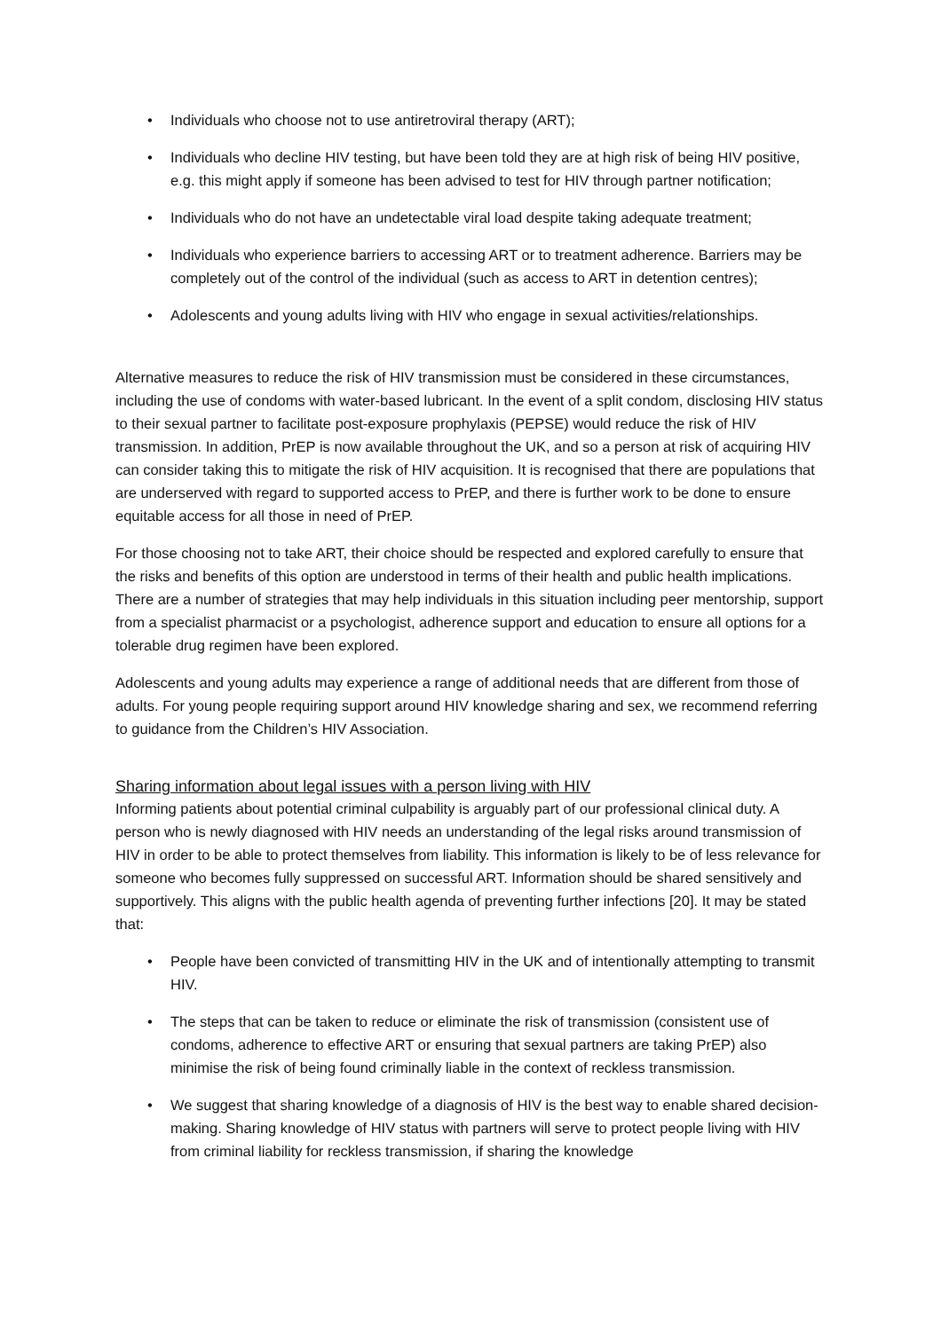• Individuals who choose not to use antiretroviral therapy (ART);
• Individuals who decline HIV testing, but have been told they are at high risk of being HIV positive, e.g. this might apply if someone has been advised to test for HIV through partner notification;
• Individuals who do not have an undetectable viral load despite taking adequate treatment;
• Individuals who experience barriers to accessing ART or to treatment adherence. Barriers may be completely out of the control of the individual (such as access to ART in detention centres);
• Adolescents and young adults living with HIV who engage in sexual activities/relationships.
Alternative measures to reduce the risk of HIV transmission must be considered in these circumstances, including the use of condoms with water-based lubricant. In the event of a split condom, disclosing HIV status to their sexual partner to facilitate post-exposure prophylaxis (PEPSE) would reduce the risk of HIV transmission. In addition, PrEP is now available throughout the UK, and so a person at risk of acquiring HIV can consider taking this to mitigate the risk of HIV acquisition. It is recognised that there are populations that are underserved with regard to supported access to PrEP, and there is further work to be done to ensure equitable access for all those in need of PrEP.
For those choosing not to take ART, their choice should be respected and explored carefully to ensure that the risks and benefits of this option are understood in terms of their health and public health implications. There are a number of strategies that may help individuals in this situation including peer mentorship, support from a specialist pharmacist or a psychologist, adherence support and education to ensure all options for a tolerable drug regimen have been explored.
Adolescents and young adults may experience a range of additional needs that are different from those of adults. For young people requiring support around HIV knowledge sharing and sex, we recommend referring to guidance from the Children’s HIV Association.
Sharing information about legal issues with a person living with HIV
Informing patients about potential criminal culpability is arguably part of our professional clinical duty. A person who is newly diagnosed with HIV needs an understanding of the legal risks around transmission of HIV in order to be able to protect themselves from liability. This information is likely to be of less relevance for someone who becomes fully suppressed on successful ART. Information should be shared sensitively and supportively. This aligns with the public health agenda of preventing further infections [20]. It may be stated that:
• People have been convicted of transmitting HIV in the UK and of intentionally attempting to transmit HIV.
• The steps that can be taken to reduce or eliminate the risk of transmission (consistent use of condoms, adherence to effective ART or ensuring that sexual partners are taking PrEP) also minimise the risk of being found criminally liable in the context of reckless transmission.
• We suggest that sharing knowledge of a diagnosis of HIV is the best way to enable shared decision-making. Sharing knowledge of HIV status with partners will serve to protect people living with HIV from criminal liability for reckless transmission, if sharing the knowledge